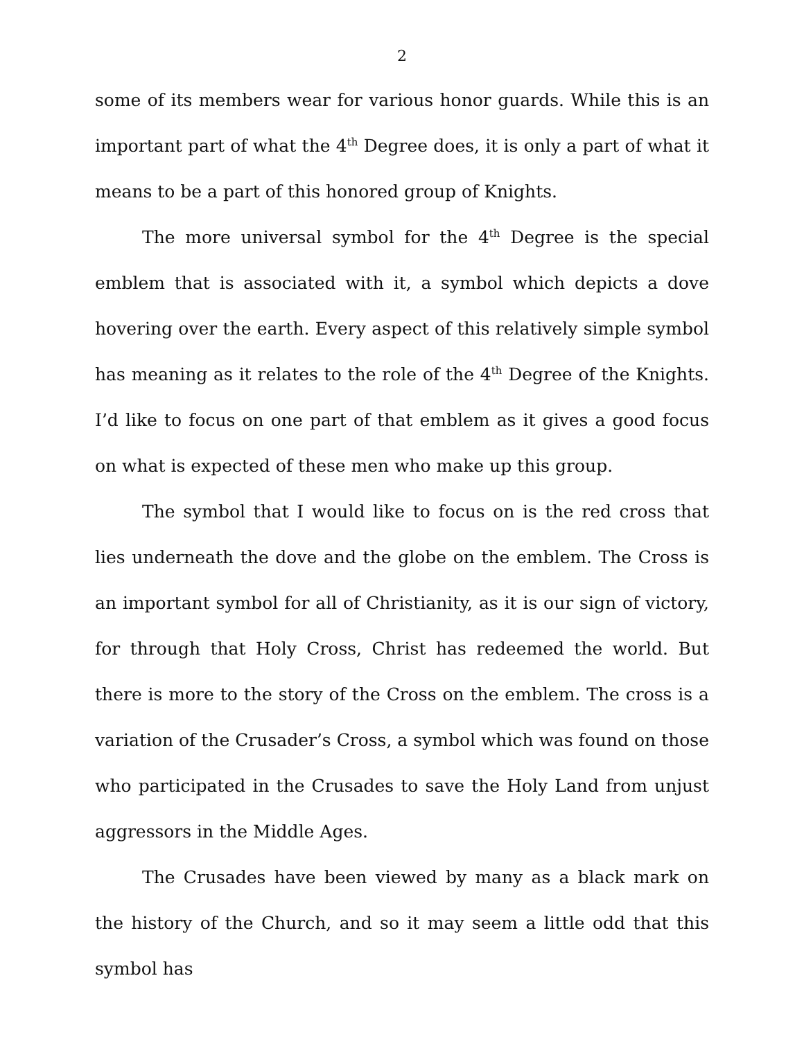2
some of its members wear for various honor guards. While this is an important part of what the 4<sup>th</sup> Degree does, it is only a part of what it means to be a part of this honored group of Knights.
The more universal symbol for the 4<sup>th</sup> Degree is the special emblem that is associated with it, a symbol which depicts a dove hovering over the earth. Every aspect of this relatively simple symbol has meaning as it relates to the role of the 4<sup>th</sup> Degree of the Knights. I’d like to focus on one part of that emblem as it gives a good focus on what is expected of these men who make up this group.
The symbol that I would like to focus on is the red cross that lies underneath the dove and the globe on the emblem. The Cross is an important symbol for all of Christianity, as it is our sign of victory, for through that Holy Cross, Christ has redeemed the world. But there is more to the story of the Cross on the emblem. The cross is a variation of the Crusader’s Cross, a symbol which was found on those who participated in the Crusades to save the Holy Land from unjust aggressors in the Middle Ages.
The Crusades have been viewed by many as a black mark on the history of the Church, and so it may seem a little odd that this symbol has